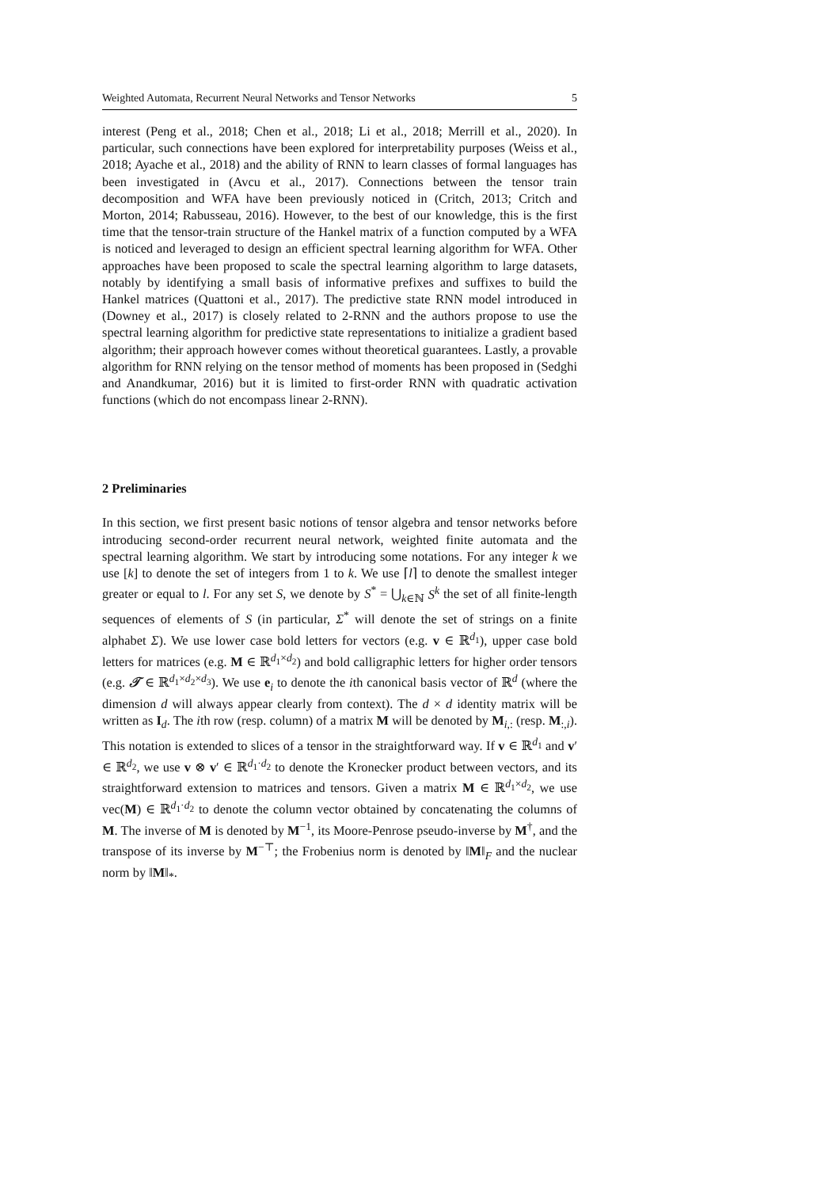Weighted Automata, Recurrent Neural Networks and Tensor Networks 5
interest (Peng et al., 2018; Chen et al., 2018; Li et al., 2018; Merrill et al., 2020). In particular, such connections have been explored for interpretability purposes (Weiss et al., 2018; Ayache et al., 2018) and the ability of RNN to learn classes of formal languages has been investigated in (Avcu et al., 2017). Connections between the tensor train decomposition and WFA have been previously noticed in (Critch, 2013; Critch and Morton, 2014; Rabusseau, 2016). However, to the best of our knowledge, this is the first time that the tensor-train structure of the Hankel matrix of a function computed by a WFA is noticed and leveraged to design an efficient spectral learning algorithm for WFA. Other approaches have been proposed to scale the spectral learning algorithm to large datasets, notably by identifying a small basis of informative prefixes and suffixes to build the Hankel matrices (Quattoni et al., 2017). The predictive state RNN model introduced in (Downey et al., 2017) is closely related to 2-RNN and the authors propose to use the spectral learning algorithm for predictive state representations to initialize a gradient based algorithm; their approach however comes without theoretical guarantees. Lastly, a provable algorithm for RNN relying on the tensor method of moments has been proposed in (Sedghi and Anandkumar, 2016) but it is limited to first-order RNN with quadratic activation functions (which do not encompass linear 2-RNN).
2 Preliminaries
In this section, we first present basic notions of tensor algebra and tensor networks before introducing second-order recurrent neural network, weighted finite automata and the spectral learning algorithm. We start by introducing some notations. For any integer k we use [k] to denote the set of integers from 1 to k. We use ⌈l⌉ to denote the smallest integer greater or equal to l. For any set S, we denote by S<sup>*</sup> = ⋃<sub>k∈ℕ</sub> S<sup>k</sup> the set of all finite-length sequences of elements of S (in particular, Σ<sup>*</sup> will denote the set of strings on a finite alphabet Σ). We use lower case bold letters for vectors (e.g. v ∈ ℝ<sup>d<sub>1</sub></sup>), upper case bold letters for matrices (e.g. M ∈ ℝ<sup>d<sub>1</sub>×d<sub>2</sub></sup>) and bold calligraphic letters for higher order tensors (e.g. 𝒯 ∈ ℝ<sup>d<sub>1</sub>×d<sub>2</sub>×d<sub>3</sub></sup>). We use e<sub>i</sub> to denote the ith canonical basis vector of ℝ<sup>d</sup> (where the dimension d will always appear clearly from context). The d × d identity matrix will be written as I<sub>d</sub>. The ith row (resp. column) of a matrix M will be denoted by M<sub>i,:</sub> (resp. M<sub>:,i</sub>). This notation is extended to slices of a tensor in the straightforward way. If v ∈ ℝ<sup>d<sub>1</sub></sup> and v′ ∈ ℝ<sup>d<sub>2</sub></sup>, we use v ⊗ v′ ∈ ℝ<sup>d<sub>1</sub>·d<sub>2</sub></sup> to denote the Kronecker product between vectors, and its straightforward extension to matrices and tensors. Given a matrix M ∈ ℝ<sup>d<sub>1</sub>×d<sub>2</sub></sup>, we use vec(M) ∈ ℝ<sup>d<sub>1</sub>·d<sub>2</sub></sup> to denote the column vector obtained by concatenating the columns of M. The inverse of M is denoted by M<sup>−1</sup>, its Moore-Penrose pseudo-inverse by M<sup>†</sup>, and the transpose of its inverse by M<sup>−⊤</sup>; the Frobenius norm is denoted by ‖M‖<sub>F</sub> and the nuclear norm by ‖M‖<sub>*</sub>.